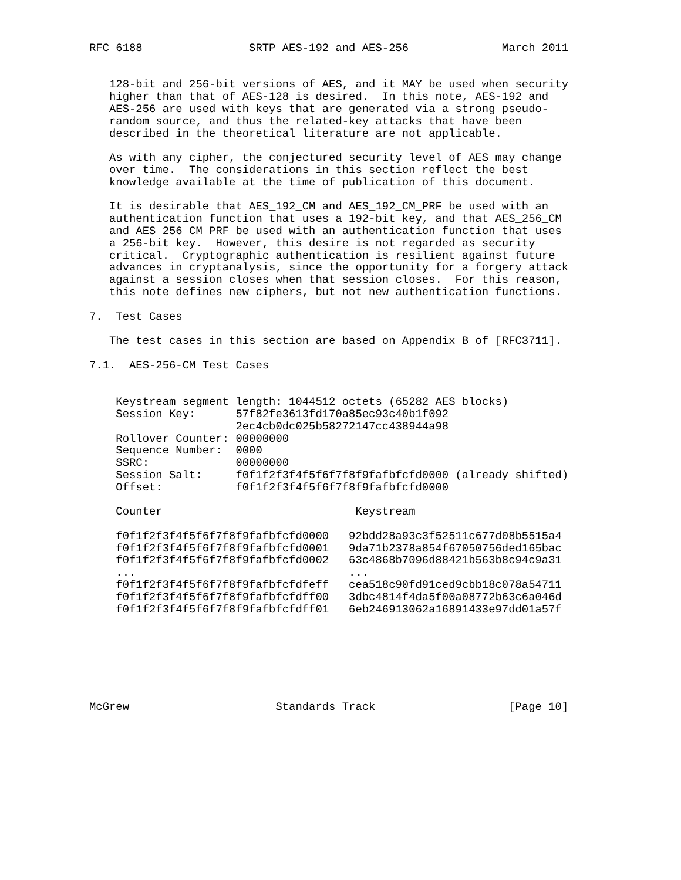RFC 6188                SRTP AES-192 and AES-256              March 2011


   128-bit and 256-bit versions of AES, and it MAY be used when security
   higher than that of AES-128 is desired.  In this note, AES-192 and
   AES-256 are used with keys that are generated via a strong pseudo-
   random source, and thus the related-key attacks that have been
   described in the theoretical literature are not applicable.

   As with any cipher, the conjectured security level of AES may change
   over time.  The considerations in this section reflect the best
   knowledge available at the time of publication of this document.

   It is desirable that AES_192_CM and AES_192_CM_PRF be used with an
   authentication function that uses a 192-bit key, and that AES_256_CM
   and AES_256_CM_PRF be used with an authentication function that uses
   a 256-bit key.  However, this desire is not regarded as security
   critical.  Cryptographic authentication is resilient against future
   advances in cryptanalysis, since the opportunity for a forgery attack
   against a session closes when that session closes.  For this reason,
   this note defines new ciphers, but not new authentication functions.

7.  Test Cases

   The test cases in this section are based on Appendix B of [RFC3711].

7.1.  AES-256-CM Test Cases


    Keystream segment length: 1044512 octets (65282 AES blocks)
    Session Key:      57f82fe3613fd170a85ec93c40b1f092
                      2ec4cb0dc025b58272147cc438944a98
    Rollover Counter: 00000000
    Sequence Number:  0000
    SSRC:             00000000
    Session Salt:     f0f1f2f3f4f5f6f7f8f9fafbfcfd0000 (already shifted)
    Offset:           f0f1f2f3f4f5f6f7f8f9fafbfcfd0000

    Counter                             Keystream

    f0f1f2f3f4f5f6f7f8f9fafbfcfd0000   92bdd28a93c3f52511c677d08b5515a4
    f0f1f2f3f4f5f6f7f8f9fafbfcfd0001   9da71b2378a854f67050756ded165bac
    f0f1f2f3f4f5f6f7f8f9fafbfcfd0002   63c4868b7096d88421b563b8c94c9a31
    ...                                ...
    f0f1f2f3f4f5f6f7f8f9fafbfcfdfeff   cea518c90fd91ced9cbb18c078a54711
    f0f1f2f3f4f5f6f7f8f9fafbfcfdff00   3dbc4814f4da5f00a08772b63c6a046d
    f0f1f2f3f4f5f6f7f8f9fafbfcfdff01   6eb246913062a16891433e97dd01a57f







McGrew                      Standards Track                    [Page 10]